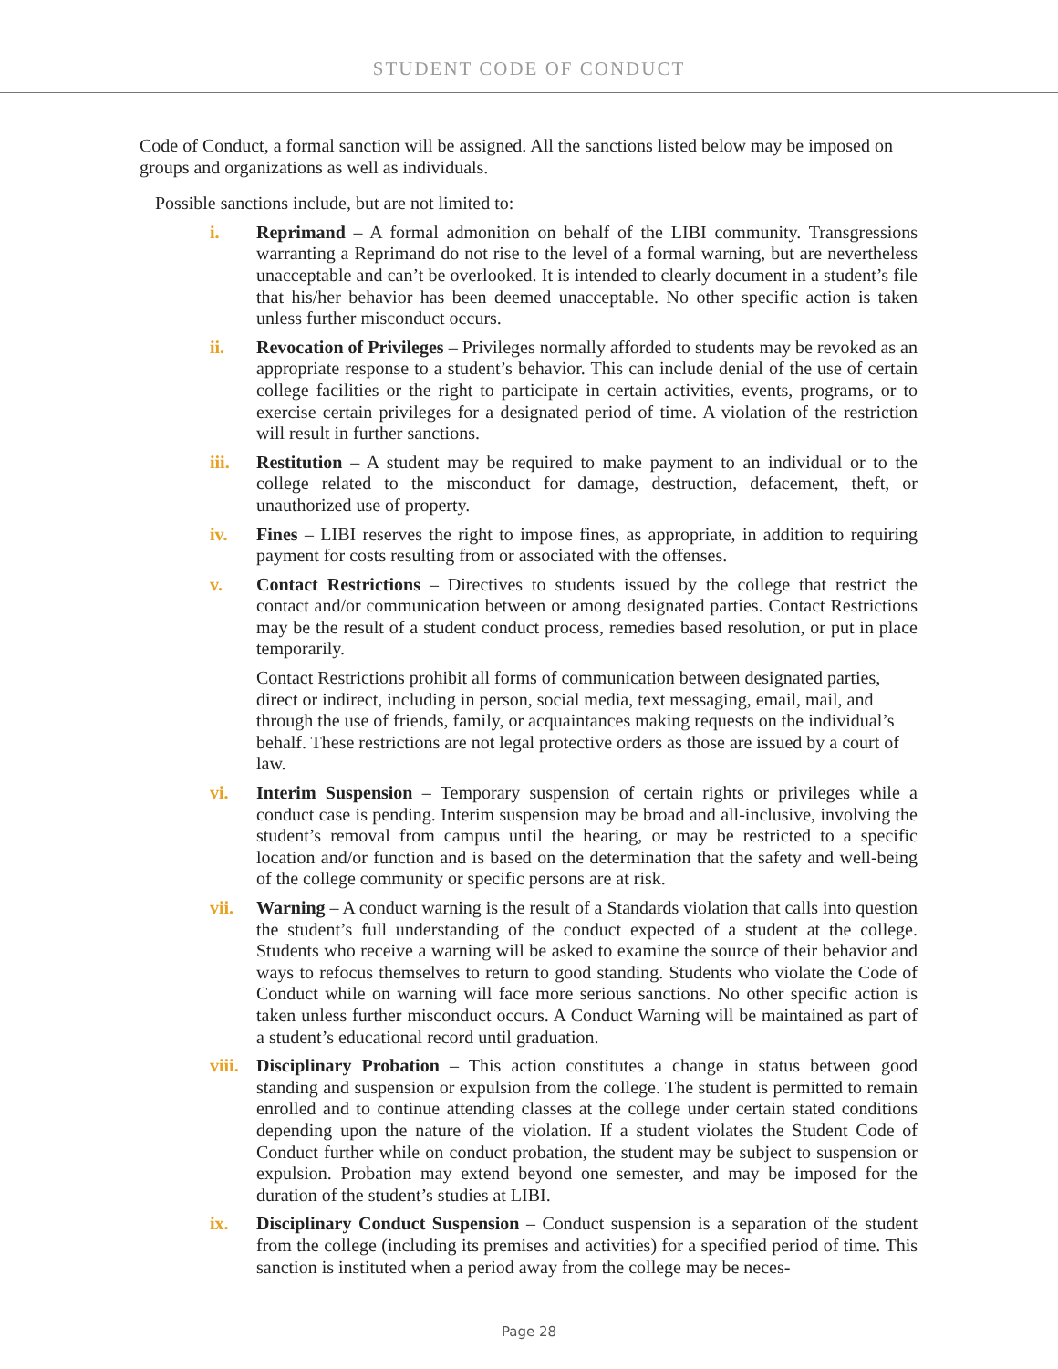STUDENT CODE OF CONDUCT
Code of Conduct, a formal sanction will be assigned. All the sanctions listed below may be imposed on groups and organizations as well as individuals.
Possible sanctions include, but are not limited to:
i. Reprimand – A formal admonition on behalf of the LIBI community. Transgressions warranting a Reprimand do not rise to the level of a formal warning, but are nevertheless unacceptable and can’t be overlooked. It is intended to clearly document in a student’s file that his/her behavior has been deemed unacceptable. No other specific action is taken unless further misconduct occurs.
ii. Revocation of Privileges – Privileges normally afforded to students may be revoked as an appropriate response to a student’s behavior. This can include denial of the use of certain college facilities or the right to participate in certain activities, events, programs, or to exercise certain privileges for a designated period of time. A violation of the restriction will result in further sanctions.
iii. Restitution – A student may be required to make payment to an individual or to the college related to the misconduct for damage, destruction, defacement, theft, or unauthorized use of property.
iv. Fines – LIBI reserves the right to impose fines, as appropriate, in addition to requiring payment for costs resulting from or associated with the offenses.
v. Contact Restrictions – Directives to students issued by the college that restrict the contact and/or communication between or among designated parties. Contact Restrictions may be the result of a student conduct process, remedies based resolution, or put in place temporarily.
Contact Restrictions prohibit all forms of communication between designated parties, direct or indirect, including in person, social media, text messaging, email, mail, and through the use of friends, family, or acquaintances making requests on the individual’s behalf. These restrictions are not legal protective orders as those are issued by a court of law.
vi. Interim Suspension – Temporary suspension of certain rights or privileges while a conduct case is pending. Interim suspension may be broad and all-inclusive, involving the student’s removal from campus until the hearing, or may be restricted to a specific location and/or function and is based on the determination that the safety and well-being of the college community or specific persons are at risk.
vii. Warning – A conduct warning is the result of a Standards violation that calls into question the student’s full understanding of the conduct expected of a student at the college. Students who receive a warning will be asked to examine the source of their behavior and ways to refocus themselves to return to good standing. Students who violate the Code of Conduct while on warning will face more serious sanctions. No other specific action is taken unless further misconduct occurs. A Conduct Warning will be maintained as part of a student’s educational record until graduation.
viii. Disciplinary Probation – This action constitutes a change in status between good standing and suspension or expulsion from the college. The student is permitted to remain enrolled and to continue attending classes at the college under certain stated conditions depending upon the nature of the violation. If a student violates the Student Code of Conduct further while on conduct probation, the student may be subject to suspension or expulsion. Probation may extend beyond one semester, and may be imposed for the duration of the student’s studies at LIBI.
ix. Disciplinary Conduct Suspension – Conduct suspension is a separation of the student from the college (including its premises and activities) for a specified period of time. This sanction is instituted when a period away from the college may be neces-
Page 28